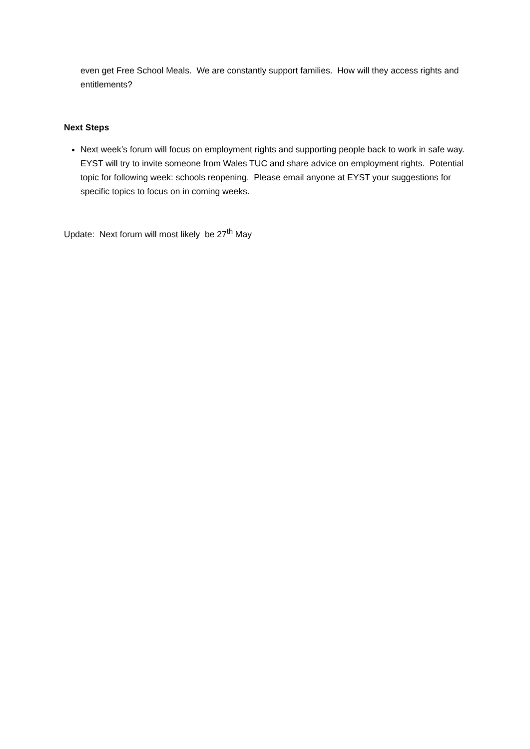even get Free School Meals. We are constantly support families. How will they access rights and entitlements?
Next Steps
Next week’s forum will focus on employment rights and supporting people back to work in safe way. EYST will try to invite someone from Wales TUC and share advice on employment rights. Potential topic for following week: schools reopening. Please email anyone at EYST your suggestions for specific topics to focus on in coming weeks.
Update: Next forum will most likely be 27<sup>th</sup> May